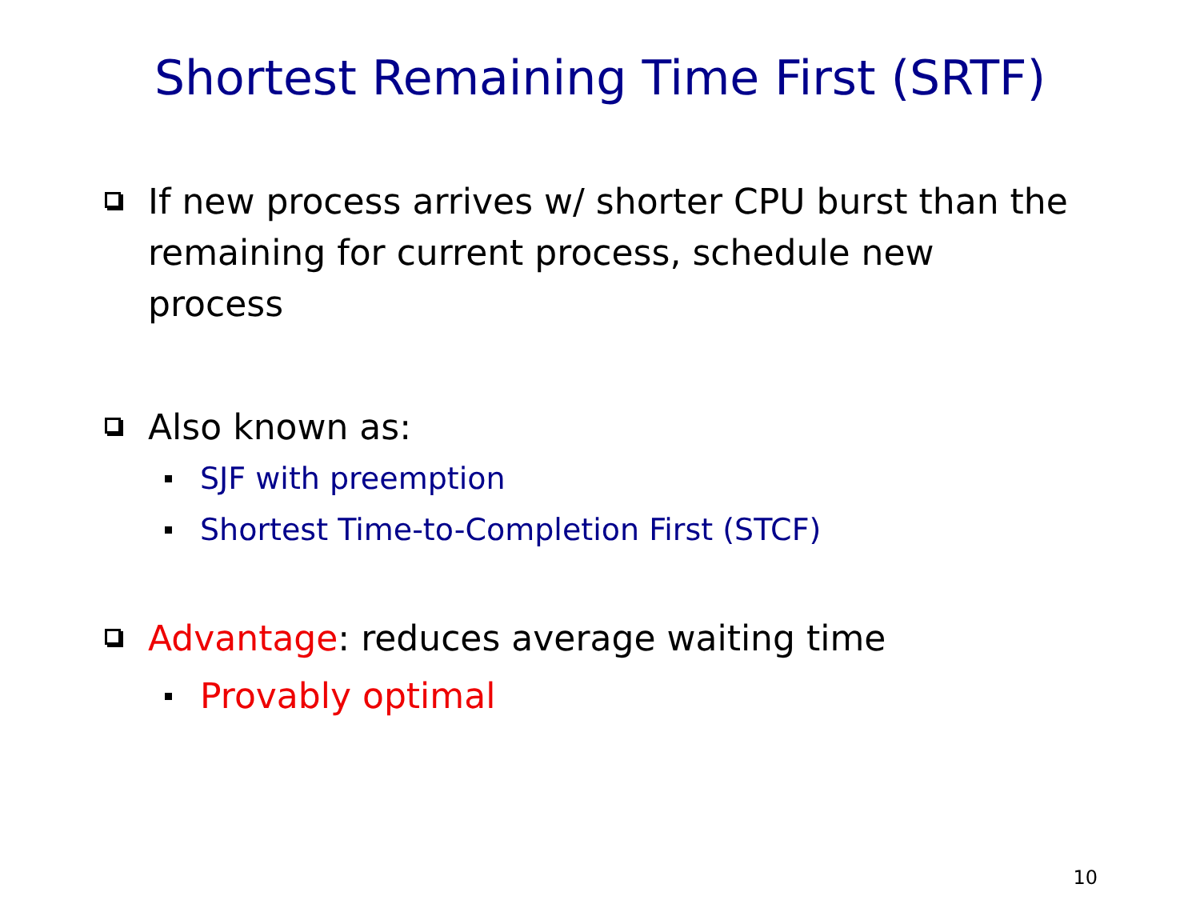Shortest Remaining Time First (SRTF)
If new process arrives w/ shorter CPU burst than the remaining for current process, schedule new process
Also known as:
SJF with preemption
Shortest Time-to-Completion First (STCF)
Advantage: reduces average waiting time
Provably optimal
10